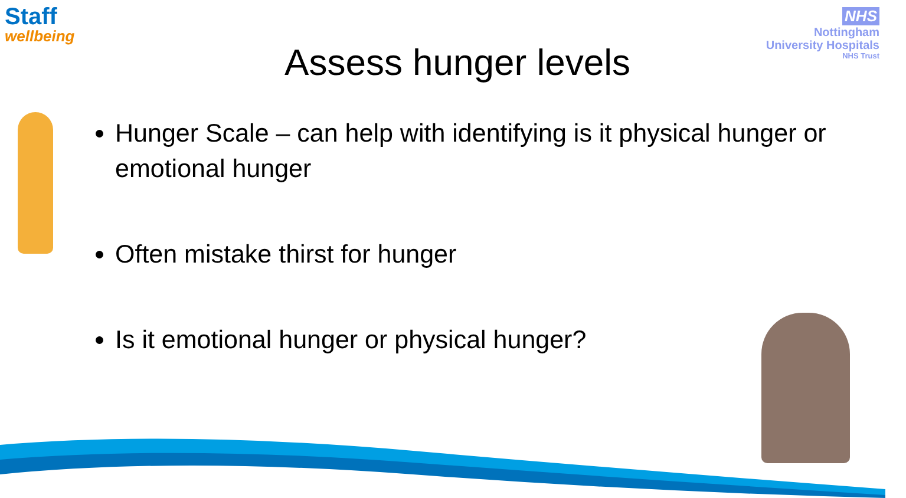Staff
wellbeing
NHS
Nottingham
University Hospitals
NHS Trust
Assess hunger levels
Hunger Scale – can help with identifying is it physical hunger or emotional hunger
Often mistake thirst for hunger
Is it emotional hunger or physical hunger?